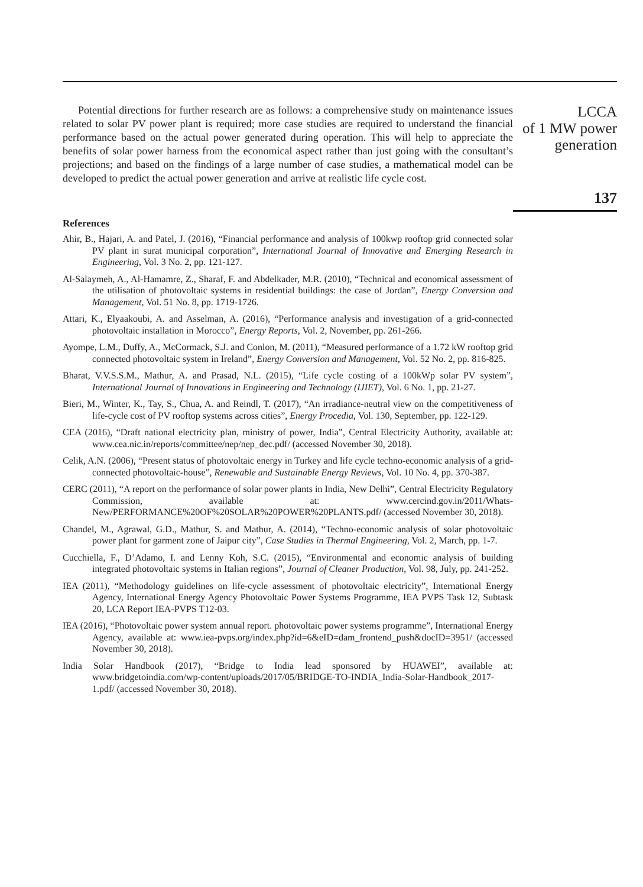Potential directions for further research are as follows: a comprehensive study on maintenance issues related to solar PV power plant is required; more case studies are required to understand the financial performance based on the actual power generated during operation. This will help to appreciate the benefits of solar power harness from the economical aspect rather than just going with the consultant’s projections; and based on the findings of a large number of case studies, a mathematical model can be developed to predict the actual power generation and arrive at realistic life cycle cost.
References
Ahir, B., Hajari, A. and Patel, J. (2016), “Financial performance and analysis of 100kwp rooftop grid connected solar PV plant in surat municipal corporation”, International Journal of Innovative and Emerging Research in Engineering, Vol. 3 No. 2, pp. 121-127.
Al-Salaymeh, A., Al-Hamamre, Z., Sharaf, F. and Abdelkader, M.R. (2010), “Technical and economical assessment of the utilisation of photovoltaic systems in residential buildings: the case of Jordan”, Energy Conversion and Management, Vol. 51 No. 8, pp. 1719-1726.
Attari, K., Elyaakoubi, A. and Asselman, A. (2016), “Performance analysis and investigation of a grid-connected photovoltaic installation in Morocco”, Energy Reports, Vol. 2, November, pp. 261-266.
Ayompe, L.M., Duffy, A., McCormack, S.J. and Conlon, M. (2011), “Measured performance of a 1.72 kW rooftop grid connected photovoltaic system in Ireland”, Energy Conversion and Management, Vol. 52 No. 2, pp. 816-825.
Bharat, V.V.S.S.M., Mathur, A. and Prasad, N.L. (2015), “Life cycle costing of a 100kWp solar PV system”, International Journal of Innovations in Engineering and Technology (IJIET), Vol. 6 No. 1, pp. 21-27.
Bieri, M., Winter, K., Tay, S., Chua, A. and Reindl, T. (2017), “An irradiance-neutral view on the competitiveness of life-cycle cost of PV rooftop systems across cities”, Energy Procedia, Vol. 130, September, pp. 122-129.
CEA (2016), “Draft national electricity plan, ministry of power, India”, Central Electricity Authority, available at: www.cea.nic.in/reports/committee/nep/nep_dec.pdf/ (accessed November 30, 2018).
Celik, A.N. (2006), “Present status of photovoltaic energy in Turkey and life cycle techno-economic analysis of a grid-connected photovoltaic-house”, Renewable and Sustainable Energy Reviews, Vol. 10 No. 4, pp. 370-387.
CERC (2011), “A report on the performance of solar power plants in India, New Delhi”, Central Electricity Regulatory Commission, available at: www.cercind.gov.in/2011/Whats-New/PERFORMANCE%20OF%20SOLAR%20POWER%20PLANTS.pdf/ (accessed November 30, 2018).
Chandel, M., Agrawal, G.D., Mathur, S. and Mathur, A. (2014), “Techno-economic analysis of solar photovoltaic power plant for garment zone of Jaipur city”, Case Studies in Thermal Engineering, Vol. 2, March, pp. 1-7.
Cucchiella, F., D’Adamo, I. and Lenny Koh, S.C. (2015), “Environmental and economic analysis of building integrated photovoltaic systems in Italian regions”, Journal of Cleaner Production, Vol. 98, July, pp. 241-252.
IEA (2011), “Methodology guidelines on life-cycle assessment of photovoltaic electricity”, International Energy Agency, International Energy Agency Photovoltaic Power Systems Programme, IEA PVPS Task 12, Subtask 20, LCA Report IEA-PVPS T12-03.
IEA (2016), “Photovoltaic power system annual report. photovoltaic power systems programme”, International Energy Agency, available at: www.iea-pvps.org/index.php?id=6&eID=dam_frontend_push&docID=3951/ (accessed November 30, 2018).
India Solar Handbook (2017), “Bridge to India lead sponsored by HUAWEI”, available at: www.bridgetoindia.com/wp-content/uploads/2017/05/BRIDGE-TO-INDIA_India-Solar-Handbook_2017-1.pdf/ (accessed November 30, 2018).
LCCA
of 1 MW power
generation
137